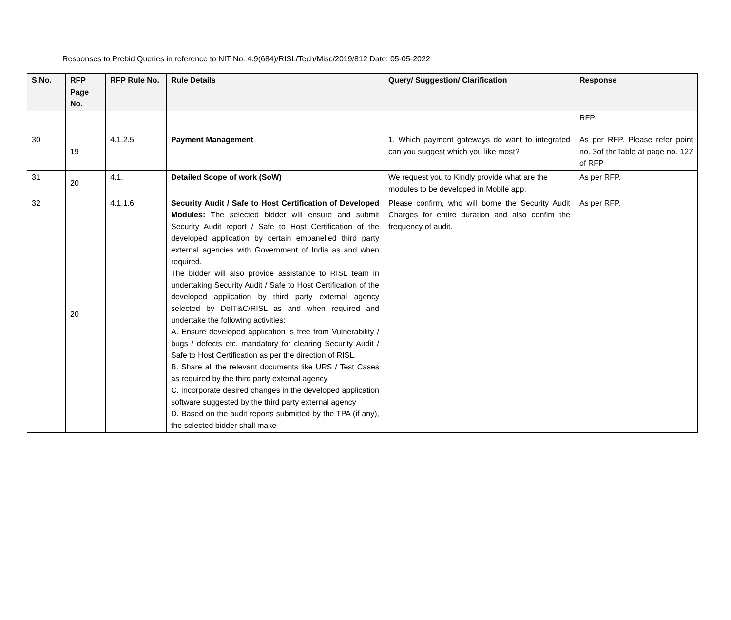Responses to Prebid Queries in reference to NIT No. 4.9(684)/RISL/Tech/Misc/2019/812 Date: 05-05-2022
| S.No. | RFP Page No. | RFP Rule No. | Rule Details | Query/ Suggestion/ Clarification | Response |
| --- | --- | --- | --- | --- | --- |
| | | | | | RFP |
| 30 | 19 | 4.1.2.5. | Payment Management | 1. Which payment gateways do want to integrated can you suggest which you like most? | As per RFP. Please refer point no. 3of theTable at page no. 127 of RFP |
| 31 | 20 | 4.1. | Detailed Scope of work (SoW) | We request you to Kindly provide what are the modules to be developed in Mobile app. | As per RFP. |
| 32 | 20 | 4.1.1.6. | Security Audit / Safe to Host Certification of Developed Modules: The selected bidder will ensure and submit Security Audit report / Safe to Host Certification of the developed application by certain empanelled third party external agencies with Government of India as and when required. The bidder will also provide assistance to RISL team in undertaking Security Audit / Safe to Host Certification of the developed application by third party external agency selected by DoIT&C/RISL as and when required and undertake the following activities: A. Ensure developed application is free from Vulnerability / bugs / defects etc. mandatory for clearing Security Audit / Safe to Host Certification as per the direction of RISL. B. Share all the relevant documents like URS / Test Cases as required by the third party external agency C. Incorporate desired changes in the developed application software suggested by the third party external agency D. Based on the audit reports submitted by the TPA (if any), the selected bidder shall make | Please confirm, who will borne the Security Audit Charges for entire duration and also confim the frequency of audit. | As per RFP. |